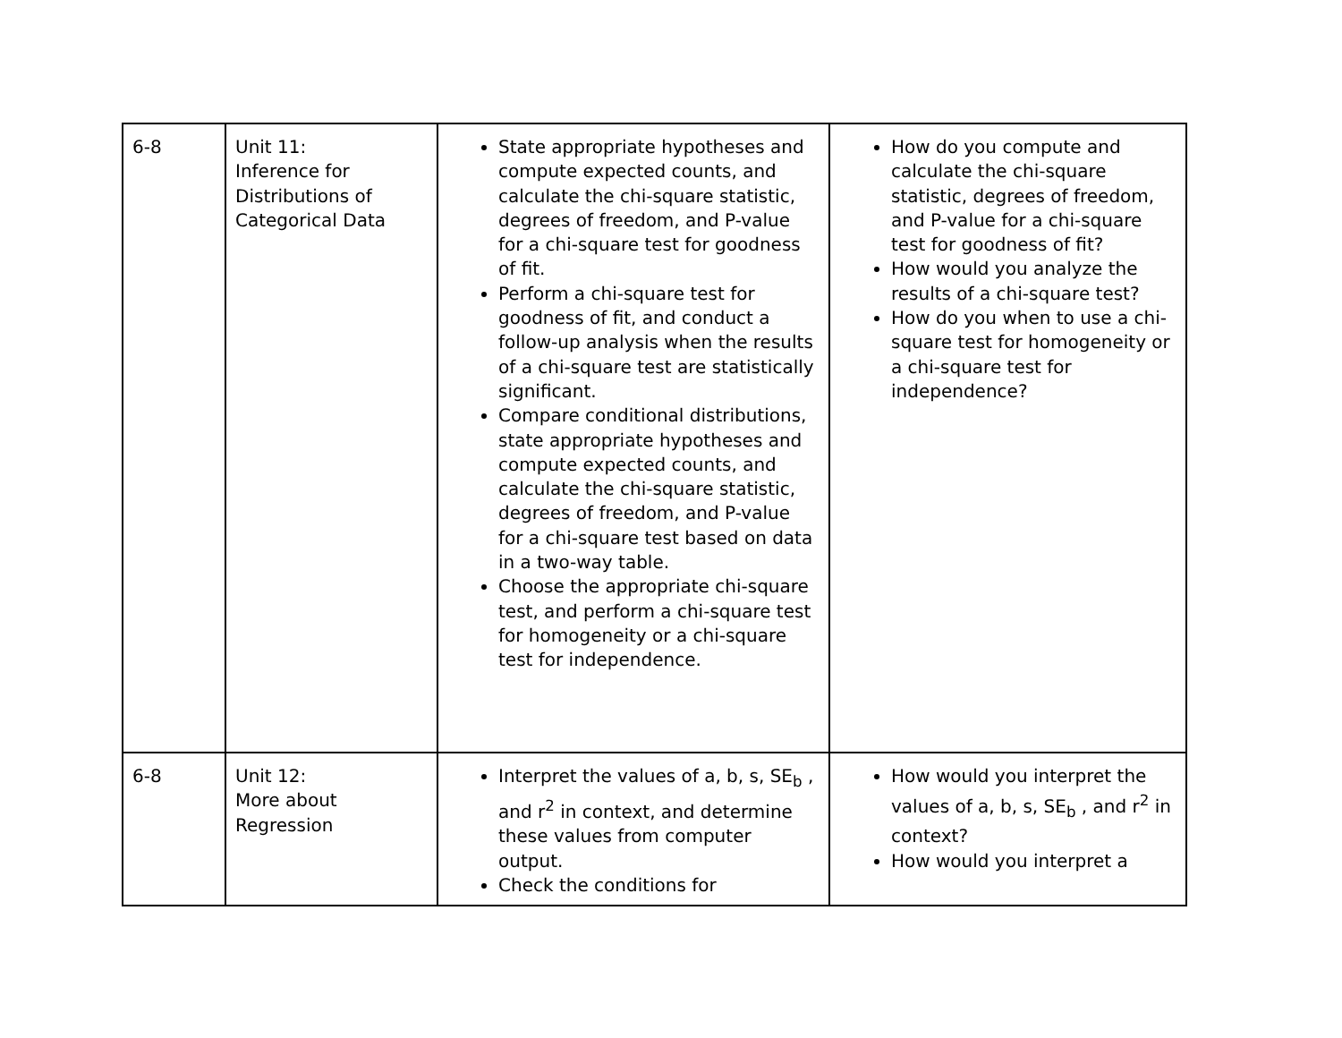| 6-8 | Unit 11: Inference for Distributions of Categorical Data | State appropriate hypotheses and compute expected counts, and calculate the chi-square statistic, degrees of freedom, and P-value for a chi-square test for goodness of fit. Perform a chi-square test for goodness of fit, and conduct a follow-up analysis when the results of a chi-square test are statistically significant. Compare conditional distributions, state appropriate hypotheses and compute expected counts, and calculate the chi-square statistic, degrees of freedom, and P-value for a chi-square test based on data in a two-way table. Choose the appropriate chi-square test, and perform a chi-square test for homogeneity or a chi-square test for independence. | How do you compute and calculate the chi-square statistic, degrees of freedom, and P-value for a chi-square test for goodness of fit? How would you analyze the results of a chi-square test? How do you when to use a chi-square test for homogeneity or a chi-square test for independence? |
| 6-8 | Unit 12: More about Regression | Interpret the values of a, b, s, SE<sub>b</sub> , and r<sup>2</sup> in context, and determine these values from computer output. Check the conditions for | How would you interpret the values of a, b, s, SE<sub>b</sub> , and r<sup>2</sup> in context? How would you interpret a |